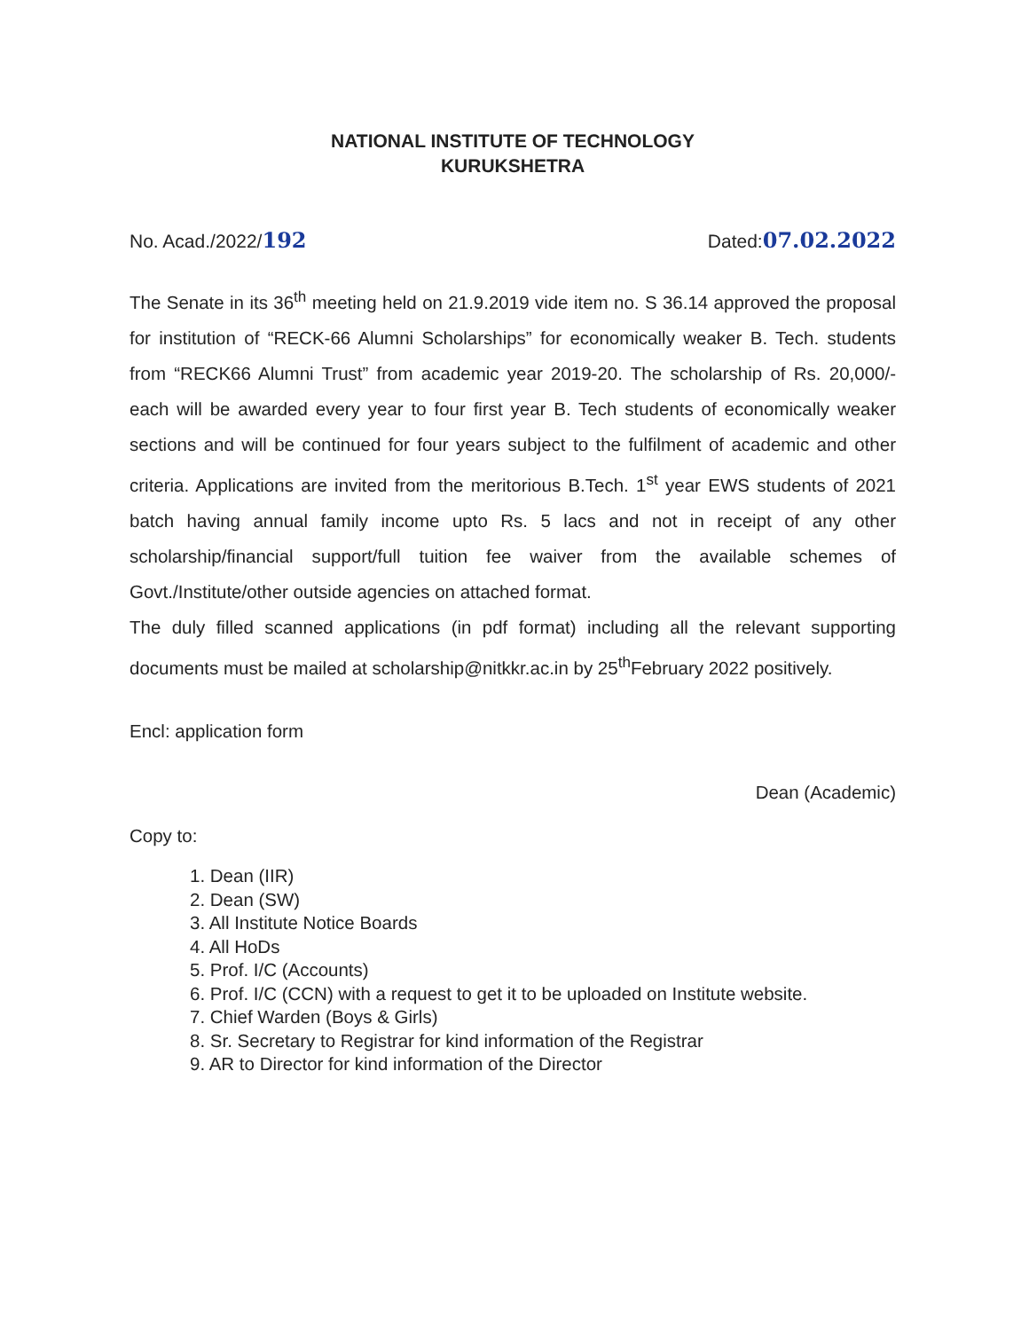NATIONAL INSTITUTE OF TECHNOLOGY
KURUKSHETRA
No. Acad./2022/192 Dated:07.02.2022
The Senate in its 36<sup>th</sup> meeting held on 21.9.2019 vide item no. S 36.14 approved the proposal for institution of “RECK-66 Alumni Scholarships” for economically weaker B. Tech. students from “RECK66 Alumni Trust” from academic year 2019-20. The scholarship of Rs. 20,000/- each will be awarded every year to four first year B. Tech students of economically weaker sections and will be continued for four years subject to the fulfilment of academic and other criteria. Applications are invited from the meritorious B.Tech. 1<sup>st</sup> year EWS students of 2021 batch having annual family income upto Rs. 5 lacs and not in receipt of any other scholarship/financial support/full tuition fee waiver from the available schemes of Govt./Institute/other outside agencies on attached format.
The duly filled scanned applications (in pdf format) including all the relevant supporting documents must be mailed at scholarship@nitkkr.ac.in by 25<sup>th</sup>February 2022 positively.
Encl: application form
Dean (Academic)
Copy to:
1. Dean (IIR)
2. Dean (SW)
3. All Institute Notice Boards
4. All HoDs
5. Prof. I/C (Accounts)
6. Prof. I/C (CCN) with a request to get it to be uploaded on Institute website.
7. Chief Warden (Boys & Girls)
8. Sr. Secretary to Registrar for kind information of the Registrar
9. AR to Director for kind information of the Director